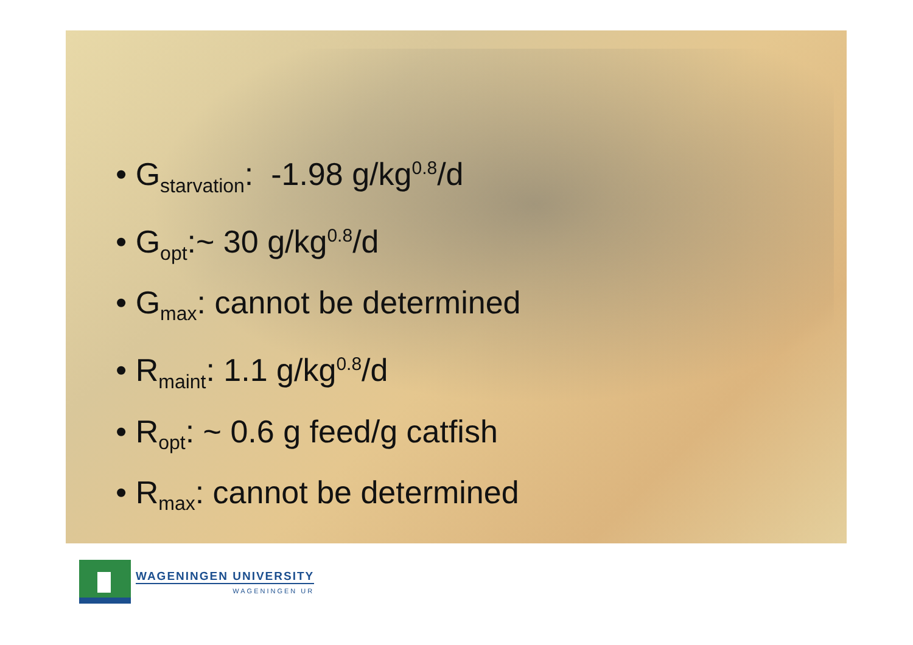• G<sub>starvation</sub>: -1.98 g/kg<sup>0.8</sup>/d
• G<sub>opt</sub>:~ 30 g/kg<sup>0.8</sup>/d
• G<sub>max</sub>: cannot be determined
• R<sub>maint</sub>: 1.1 g/kg<sup>0.8</sup>/d
• R<sub>opt</sub>: ~ 0.6 g feed/g catfish
• R<sub>max</sub>: cannot be determined
WAGENINGEN UNIVERSITY
WAGENINGEN UR